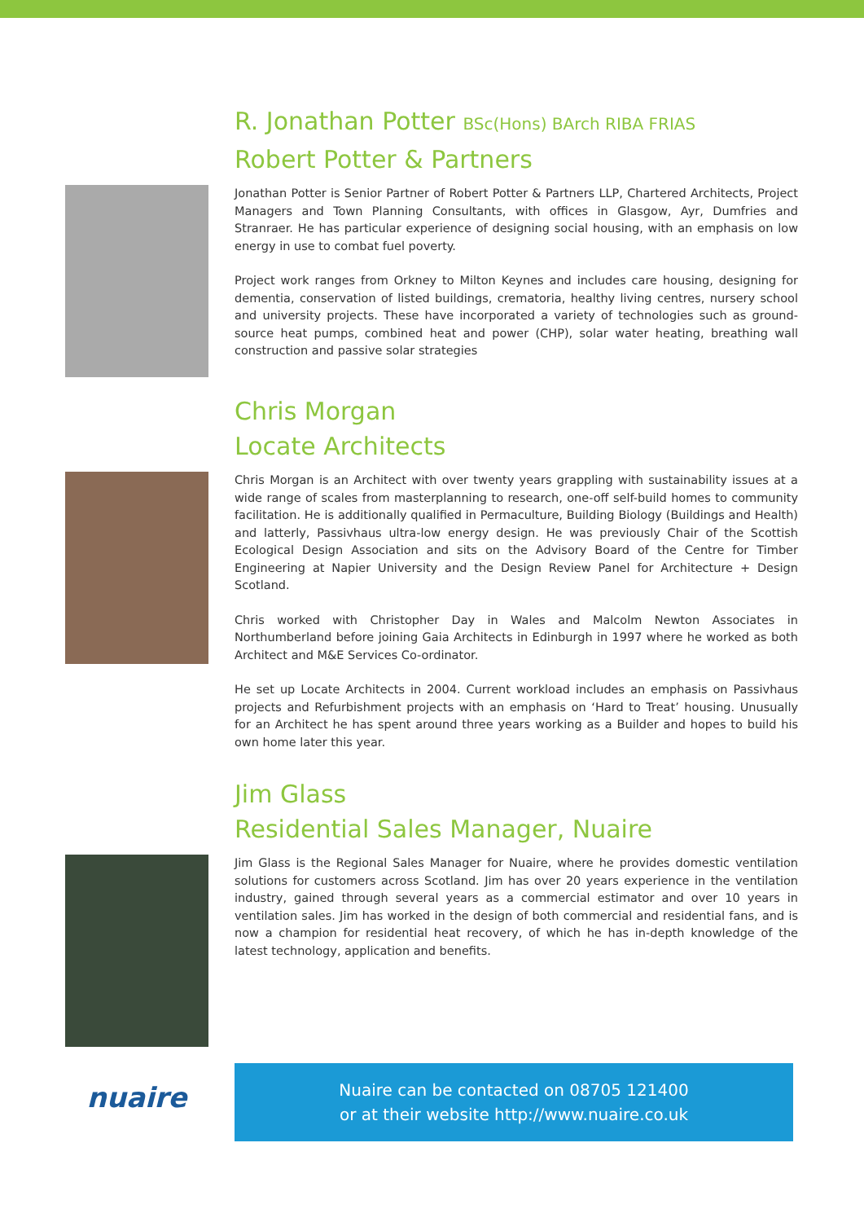R. Jonathan Potter BSc(Hons) BArch RIBA FRIAS
Robert Potter & Partners
Jonathan Potter is Senior Partner of Robert Potter & Partners LLP, Chartered Architects, Project Managers and Town Planning Consultants, with offices in Glasgow, Ayr, Dumfries and Stranraer. He has particular experience of designing social housing, with an emphasis on low energy in use to combat fuel poverty.
Project work ranges from Orkney to Milton Keynes and includes care housing, designing for dementia, conservation of listed buildings, crematoria, healthy living centres, nursery school and university projects. These have incorporated a variety of technologies such as ground-source heat pumps, combined heat and power (CHP), solar water heating, breathing wall construction and passive solar strategies
Chris Morgan
Locate Architects
Chris Morgan is an Architect with over twenty years grappling with sustainability issues at a wide range of scales from masterplanning to research, one-off self-build homes to community facilitation. He is additionally qualified in Permaculture, Building Biology (Buildings and Health) and latterly, Passivhaus ultra-low energy design. He was previously Chair of the Scottish Ecological Design Association and sits on the Advisory Board of the Centre for Timber Engineering at Napier University and the Design Review Panel for Architecture + Design Scotland.
Chris worked with Christopher Day in Wales and Malcolm Newton Associates in Northumberland before joining Gaia Architects in Edinburgh in 1997 where he worked as both Architect and M&E Services Co-ordinator.
He set up Locate Architects in 2004. Current workload includes an emphasis on Passivhaus projects and Refurbishment projects with an emphasis on ‘Hard to Treat’ housing. Unusually for an Architect he has spent around three years working as a Builder and hopes to build his own home later this year.
Jim Glass
Residential Sales Manager, Nuaire
Jim Glass is the Regional Sales Manager for Nuaire, where he provides domestic ventilation solutions for customers across Scotland. Jim has over 20 years experience in the ventilation industry, gained through several years as a commercial estimator and over 10 years in ventilation sales. Jim has worked in the design of both commercial and residential fans, and is now a champion for residential heat recovery, of which he has in-depth knowledge of the latest technology, application and benefits.
nuaire
Nuaire can be contacted on 08705 121400
or at their website http://www.nuaire.co.uk